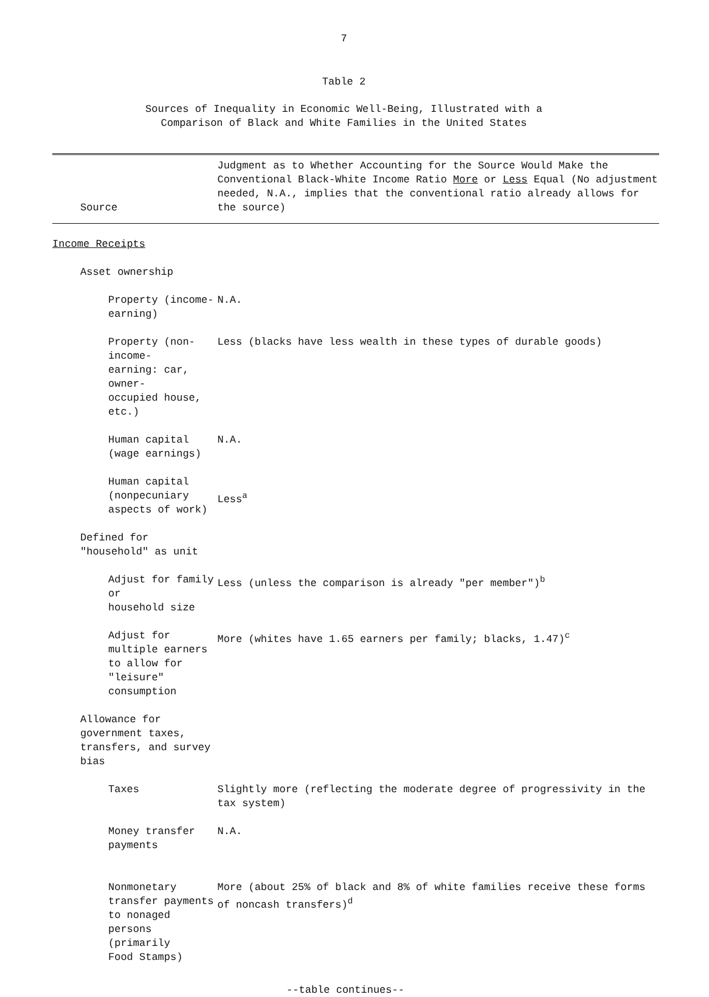7
Table 2
Sources of Inequality in Economic Well-Being, Illustrated with a
Comparison of Black and White Families in the United States
| Source | Judgment as to Whether Accounting for the Source Would Make the Conventional Black-White Income Ratio More or Less Equal (No adjustment needed, N.A., implies that the conventional ratio already allows for the source) |
| --- | --- |
| Income Receipts | |
| Asset ownership | |
| Property (income-earning) | N.A. |
| Property (non-income- earning: car, owner- occupied house, etc.) | Less (blacks have less wealth in these types of durable goods) |
| Human capital (wage earnings) | N.A. |
| Human capital (nonpecuniary aspects of work) | Less<sup>a</sup> |
| Defined for "household" as unit | |
| Adjust for family or household size | Less (unless the comparison is already "per member")<sup>b</sup> |
| Adjust for multiple earners to allow for "leisure" consumption | More (whites have 1.65 earners per family; blacks, 1.47)<sup>c</sup> |
| Allowance for government taxes, transfers, and survey bias | |
| Taxes | Slightly more (reflecting the moderate degree of progressivity in the tax system) |
| Money transfer payments | N.A. |
| Nonmonetary transfer payments to nonaged persons (primarily Food Stamps) | More (about 25% of black and 8% of white families receive these forms of noncash transfers)<sup>d</sup> |
--table continues--